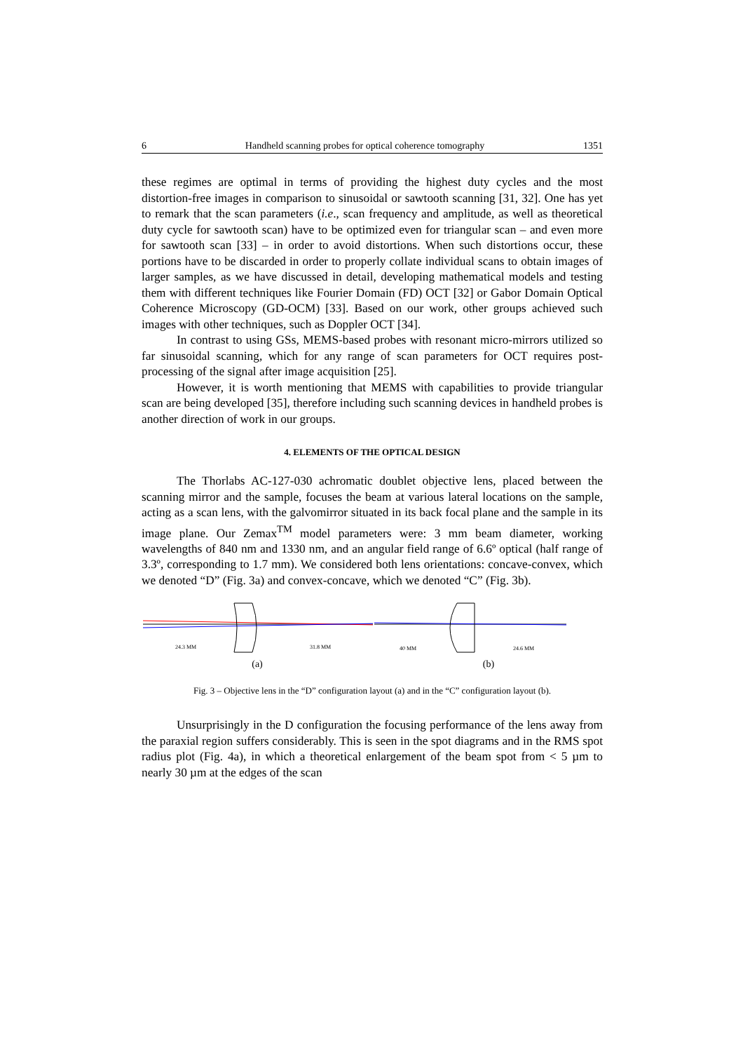6 Handheld scanning probes for optical coherence tomography 1351
these regimes are optimal in terms of providing the highest duty cycles and the most distortion-free images in comparison to sinusoidal or sawtooth scanning [31, 32]. One has yet to remark that the scan parameters (i.e., scan frequency and amplitude, as well as theoretical duty cycle for sawtooth scan) have to be optimized even for triangular scan – and even more for sawtooth scan [33] – in order to avoid distortions. When such distortions occur, these portions have to be discarded in order to properly collate individual scans to obtain images of larger samples, as we have discussed in detail, developing mathematical models and testing them with different techniques like Fourier Domain (FD) OCT [32] or Gabor Domain Optical Coherence Microscopy (GD-OCM) [33]. Based on our work, other groups achieved such images with other techniques, such as Doppler OCT [34].
In contrast to using GSs, MEMS-based probes with resonant micro-mirrors utilized so far sinusoidal scanning, which for any range of scan parameters for OCT requires post-processing of the signal after image acquisition [25].
However, it is worth mentioning that MEMS with capabilities to provide triangular scan are being developed [35], therefore including such scanning devices in handheld probes is another direction of work in our groups.
4. ELEMENTS OF THE OPTICAL DESIGN
The Thorlabs AC-127-030 achromatic doublet objective lens, placed between the scanning mirror and the sample, focuses the beam at various lateral locations on the sample, acting as a scan lens, with the galvomirror situated in its back focal plane and the sample in its image plane. Our Zemax<sup>TM</sup> model parameters were: 3 mm beam diameter, working wavelengths of 840 nm and 1330 nm, and an angular field range of 6.6º optical (half range of 3.3º, corresponding to 1.7 mm). We considered both lens orientations: concave-convex, which we denoted “D” (Fig. 3a) and convex-concave, which we denoted “C” (Fig. 3b).
24.3 MM
31.8 MM
(a)
40 MM
24.6 MM
(b)
Fig. 3 – Objective lens in the “D” configuration layout (a) and in the “C” configuration layout (b).
Unsurprisingly in the D configuration the focusing performance of the lens away from the paraxial region suffers considerably. This is seen in the spot diagrams and in the RMS spot radius plot (Fig. 4a), in which a theoretical enlargement of the beam spot from < 5 µm to nearly 30 µm at the edges of the scan